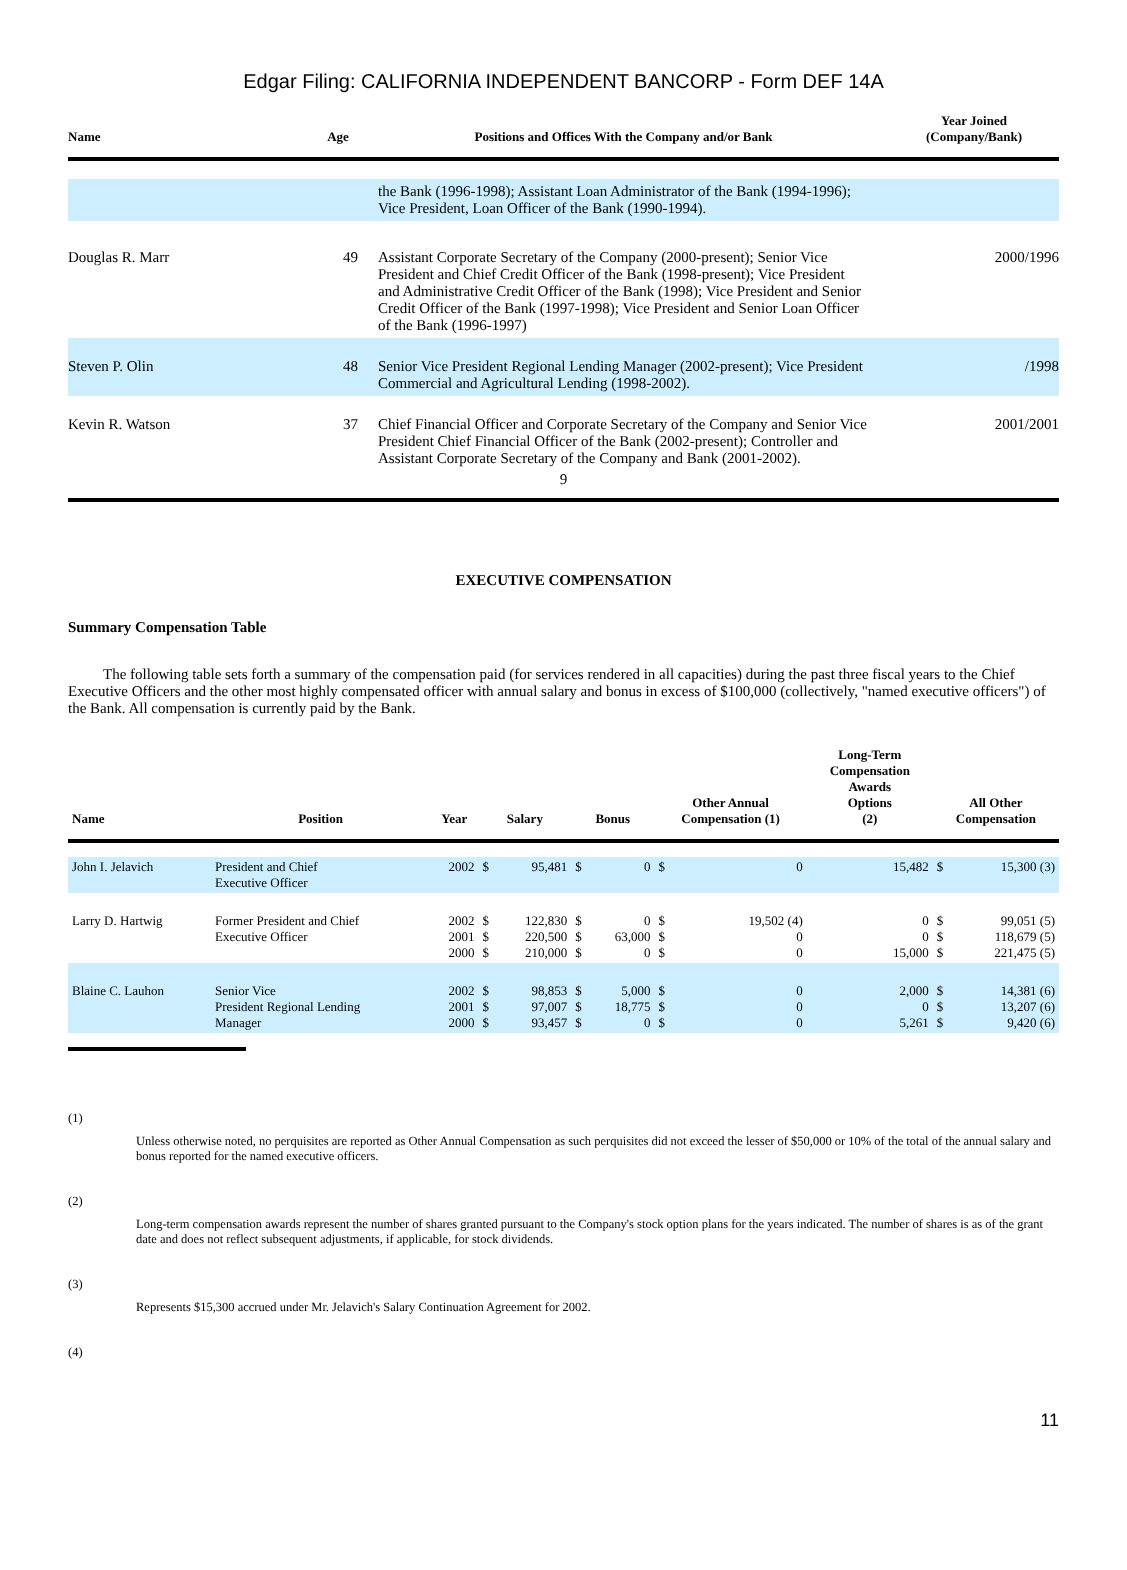Edgar Filing: CALIFORNIA INDEPENDENT BANCORP - Form DEF 14A
| Name | | Age | | Positions and Offices With the Company and/or Bank | | Year Joined (Company/Bank) |
| --- | --- | --- | --- | --- | --- | --- |
| | | | | the Bank (1996-1998); Assistant Loan Administrator of the Bank (1994-1996); Vice President, Loan Officer of the Bank (1990-1994). | | |
| Douglas R. Marr | | 49 | | Assistant Corporate Secretary of the Company (2000-present); Senior Vice President and Chief Credit Officer of the Bank (1998-present); Vice President and Administrative Credit Officer of the Bank (1998); Vice President and Senior Credit Officer of the Bank (1997-1998); Vice President and Senior Loan Officer of the Bank (1996-1997) | | 2000/1996 |
| Steven P. Olin | | 48 | | Senior Vice President Regional Lending Manager (2002-present); Vice President Commercial and Agricultural Lending (1998-2002). | | /1998 |
| Kevin R. Watson | | 37 | | Chief Financial Officer and Corporate Secretary of the Company and Senior Vice President Chief Financial Officer of the Bank (2002-present); Controller and Assistant Corporate Secretary of the Company and Bank (2001-2002). | | 2001/2001 |
9
EXECUTIVE COMPENSATION
Summary Compensation Table
The following table sets forth a summary of the compensation paid (for services rendered in all capacities) during the past three fiscal years to the Chief Executive Officers and the other most highly compensated officer with annual salary and bonus in excess of $100,000 (collectively, "named executive officers") of the Bank. All compensation is currently paid by the Bank.
| Name | Position | Year | Salary | | Bonus | | Other Annual Compensation (1) | | Long-Term Compensation Awards Options (2) | All Other Compensation | |
| --- | --- | --- | --- | --- | --- | --- | --- | --- | --- | --- | --- |
| John I. Jelavich | President and Chief Executive Officer | 2002 | $ | 95,481 | $ | 0 | $ | 0 | 15,482 | $ | 15,300 (3) |
| Larry D. Hartwig | Former President and Chief Executive Officer | 2002 2001 2000 | $ $ $ | 122,830 220,500 210,000 | $ $ $ | 0 63,000 0 | $ $ $ | 19,502 (4) 0 0 | 0 0 15,000 | $ $ $ | 99,051 (5) 118,679 (5) 221,475 (5) |
| Blaine C. Lauhon | Senior Vice President Regional Lending Manager | 2002 2001 2000 | $ $ $ | 98,853 97,007 93,457 | $ $ $ | 5,000 18,775 0 | $ $ $ | 0 0 0 | 2,000 0 5,261 | $ $ $ | 14,381 (6) 13,207 (6) 9,420 (6) |
(1)
Unless otherwise noted, no perquisites are reported as Other Annual Compensation as such perquisites did not exceed the lesser of $50,000 or 10% of the total of the annual salary and bonus reported for the named executive officers.
(2)
Long-term compensation awards represent the number of shares granted pursuant to the Company's stock option plans for the years indicated. The number of shares is as of the grant date and does not reflect subsequent adjustments, if applicable, for stock dividends.
(3)
Represents $15,300 accrued under Mr. Jelavich's Salary Continuation Agreement for 2002.
(4)
11